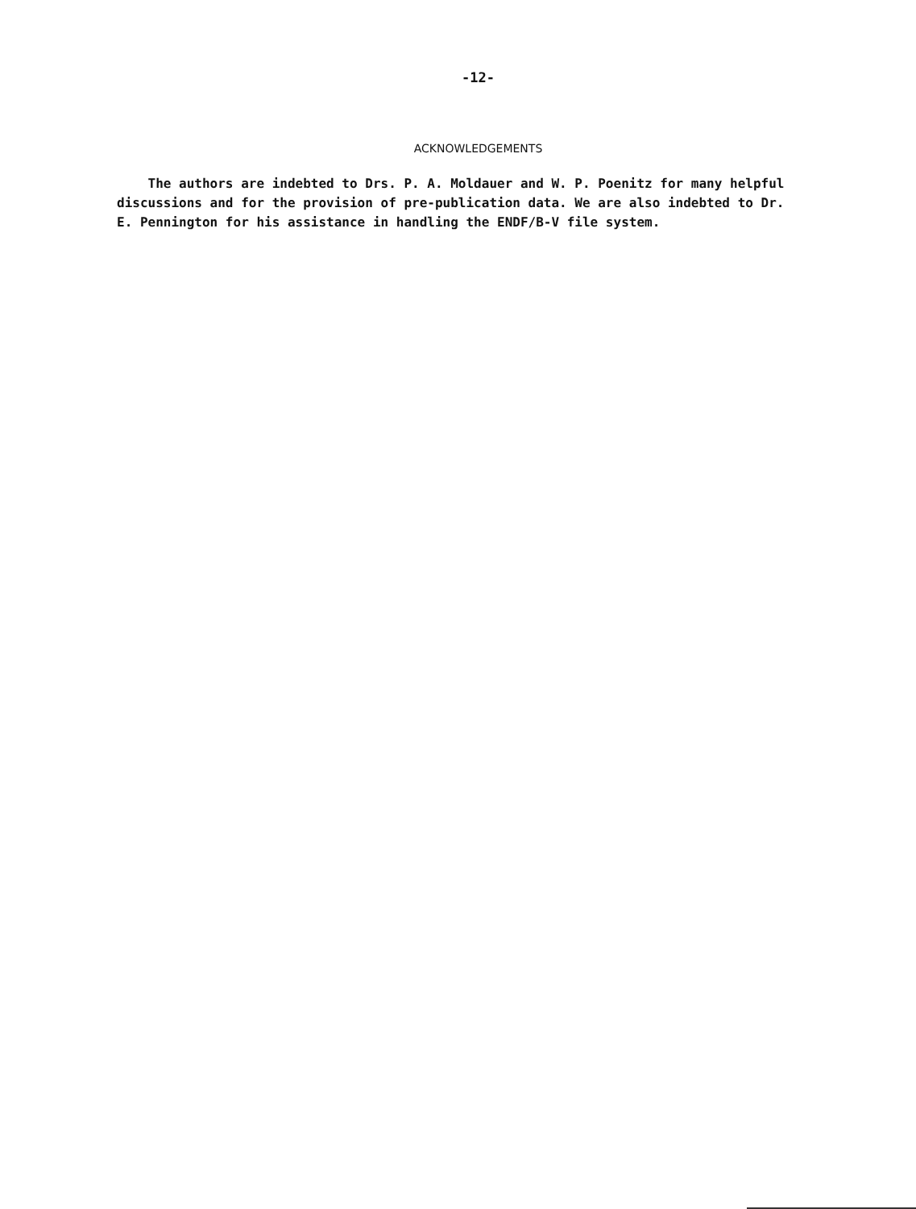-12-
ACKNOWLEDGEMENTS
The authors are indebted to Drs. P. A. Moldauer and W. P. Poenitz for many helpful discussions and for the provision of pre-publication data. We are also indebted to Dr. E. Pennington for his assistance in handling the ENDF/B-V file system.